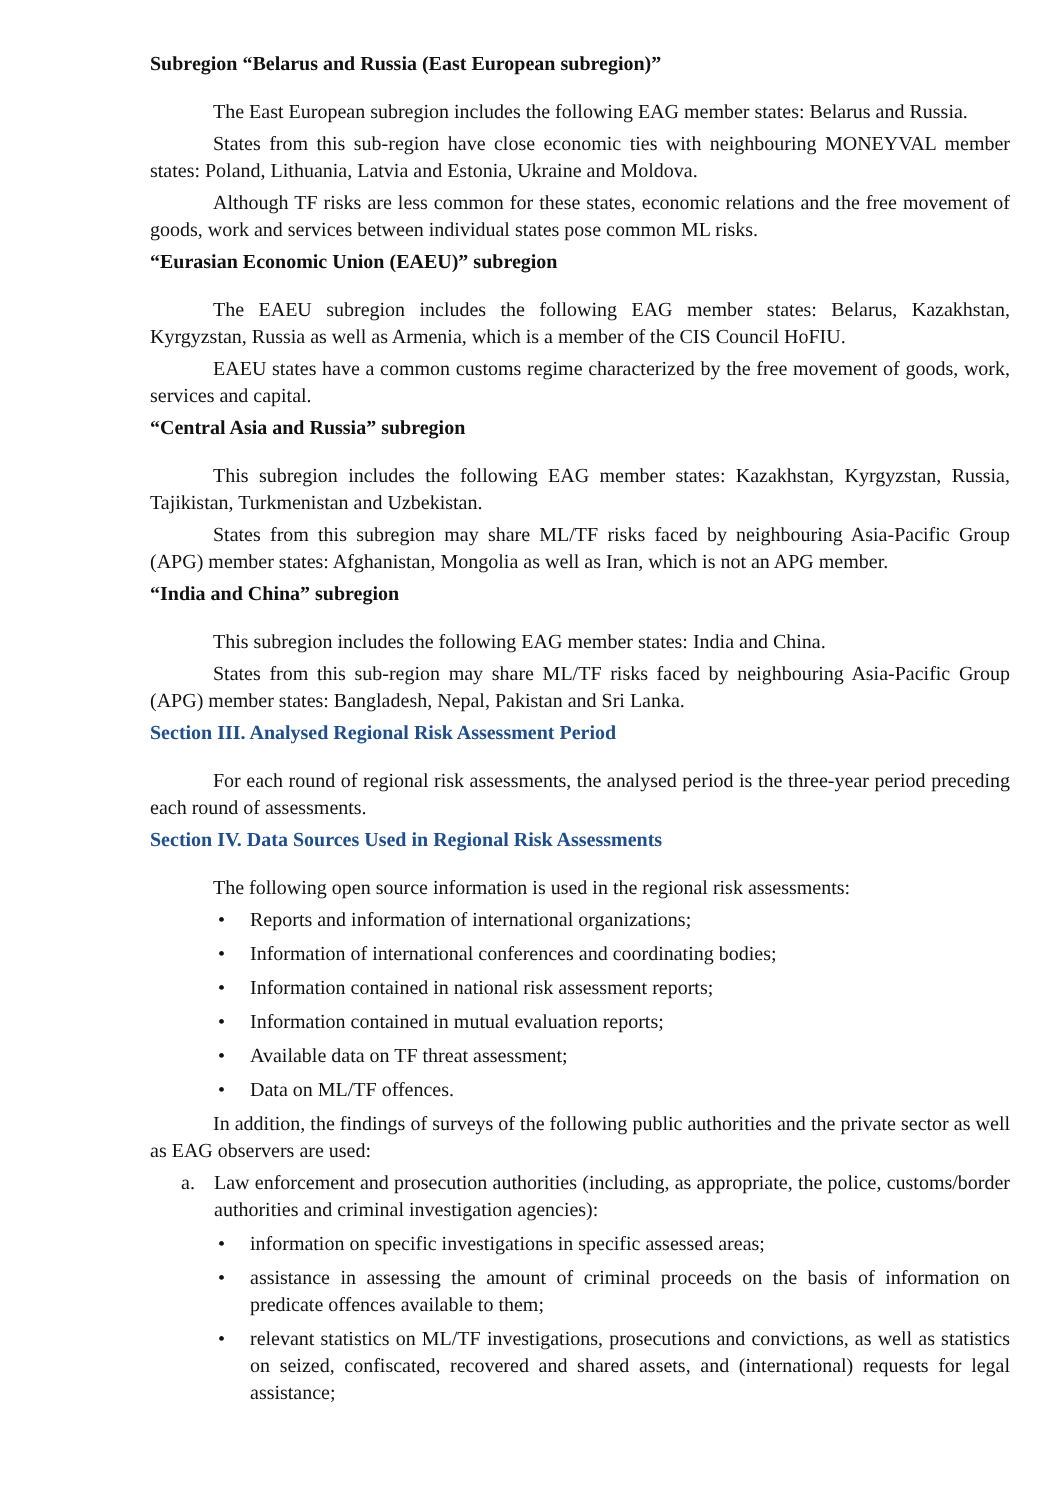Subregion “Belarus and Russia (East European subregion)”
The East European subregion includes the following EAG member states: Belarus and Russia.
States from this sub-region have close economic ties with neighbouring MONEYVAL member states: Poland, Lithuania, Latvia and Estonia, Ukraine and Moldova.
Although TF risks are less common for these states, economic relations and the free movement of goods, work and services between individual states pose common ML risks.
“Eurasian Economic Union (EAEU)” subregion
The EAEU subregion includes the following EAG member states: Belarus, Kazakhstan, Kyrgyzstan, Russia as well as Armenia, which is a member of the CIS Council HoFIU.
EAEU states have a common customs regime characterized by the free movement of goods, work, services and capital.
“Central Asia and Russia” subregion
This subregion includes the following EAG member states: Kazakhstan, Kyrgyzstan, Russia, Tajikistan, Turkmenistan and Uzbekistan.
States from this subregion may share ML/TF risks faced by neighbouring Asia-Pacific Group (APG) member states: Afghanistan, Mongolia as well as Iran, which is not an APG member.
“India and China” subregion
This subregion includes the following EAG member states: India and China.
States from this sub-region may share ML/TF risks faced by neighbouring Asia-Pacific Group (APG) member states: Bangladesh, Nepal, Pakistan and Sri Lanka.
Section III. Analysed Regional Risk Assessment Period
For each round of regional risk assessments, the analysed period is the three-year period preceding each round of assessments.
Section IV. Data Sources Used in Regional Risk Assessments
The following open source information is used in the regional risk assessments:
• Reports and information of international organizations;
• Information of international conferences and coordinating bodies;
• Information contained in national risk assessment reports;
• Information contained in mutual evaluation reports;
• Available data on TF threat assessment;
• Data on ML/TF offences.
In addition, the findings of surveys of the following public authorities and the private sector as well as EAG observers are used:
a. Law enforcement and prosecution authorities (including, as appropriate, the police, customs/border authorities and criminal investigation agencies):
• information on specific investigations in specific assessed areas;
• assistance in assessing the amount of criminal proceeds on the basis of information on predicate offences available to them;
• relevant statistics on ML/TF investigations, prosecutions and convictions, as well as statistics on seized, confiscated, recovered and shared assets, and (international) requests for legal assistance;